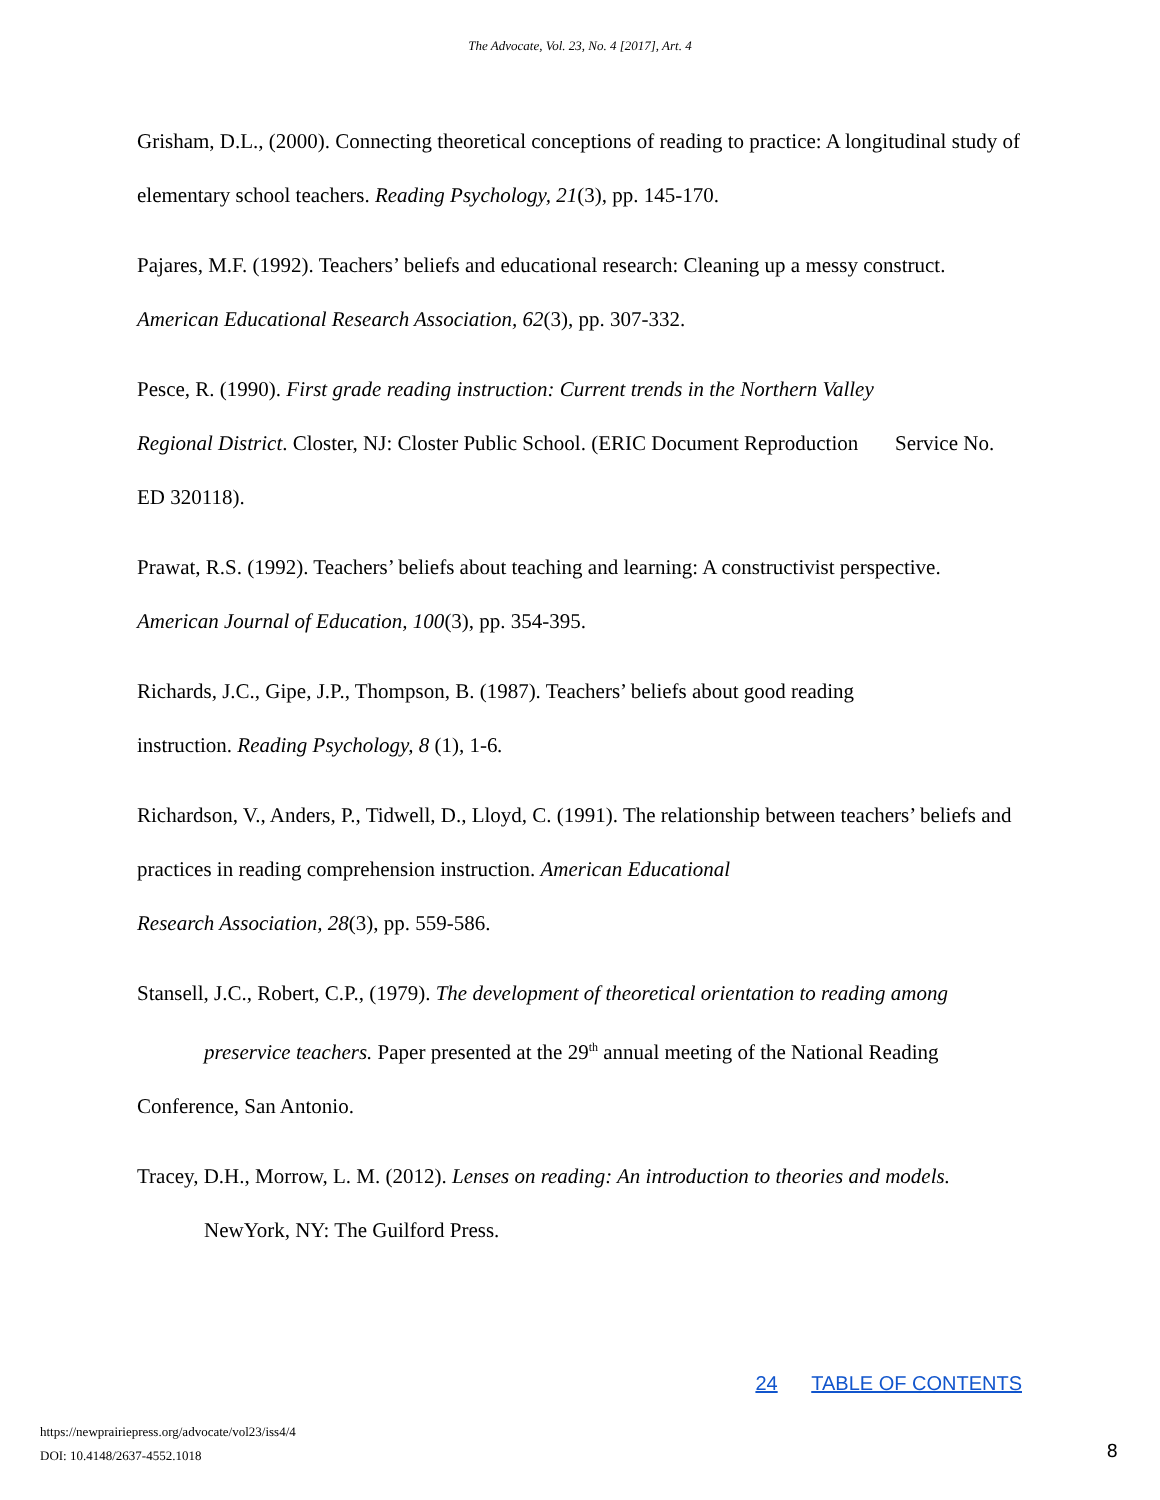The Advocate, Vol. 23, No. 4 [2017], Art. 4
Grisham, D.L., (2000). Connecting theoretical conceptions of reading to practice: A longitudinal study of elementary school teachers. Reading Psychology, 21(3), pp. 145-170.
Pajares, M.F. (1992). Teachers’ beliefs and educational research: Cleaning up a messy construct. American Educational Research Association, 62(3), pp. 307-332.
Pesce, R. (1990). First grade reading instruction: Current trends in the Northern Valley
Regional District. Closter, NJ: Closter Public School. (ERIC Document Reproduction Service No. ED 320118).
Prawat, R.S. (1992). Teachers’ beliefs about teaching and learning: A constructivist perspective. American Journal of Education, 100(3), pp. 354-395.
Richards, J.C., Gipe, J.P., Thompson, B. (1987). Teachers’ beliefs about good reading
instruction. Reading Psychology, 8 (1), 1-6.
Richardson, V., Anders, P., Tidwell, D., Lloyd, C. (1991). The relationship between teachers’ beliefs and practices in reading comprehension instruction. American Educational
Research Association, 28(3), pp. 559-586.
Stansell, J.C., Robert, C.P., (1979). The development of theoretical orientation to reading among
preservice teachers. Paper presented at the 29<sup>th</sup> annual meeting of the National Reading
Conference, San Antonio.
Tracey, D.H., Morrow, L. M. (2012). Lenses on reading: An introduction to theories and models.
NewYork, NY: The Guilford Press.
24 TABLE OF CONTENTS
https://newprairiepress.org/advocate/vol23/iss4/4
DOI: 10.4148/2637-4552.1018
8